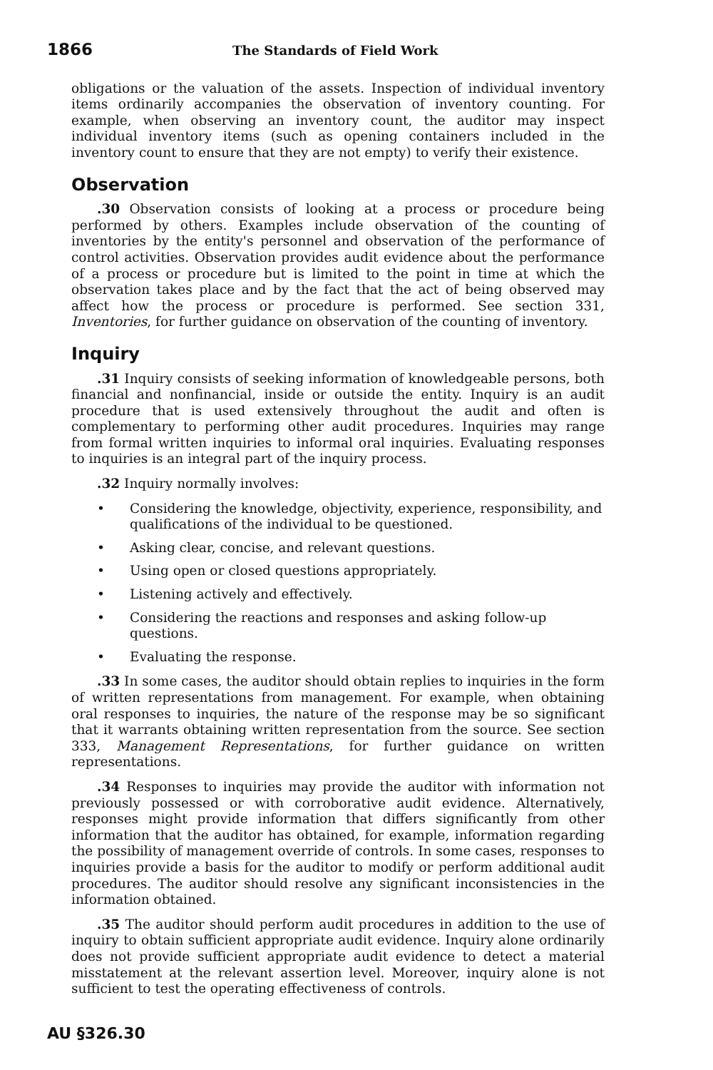1866 The Standards of Field Work
obligations or the valuation of the assets. Inspection of individual inventory items ordinarily accompanies the observation of inventory counting. For example, when observing an inventory count, the auditor may inspect individual inventory items (such as opening containers included in the inventory count to ensure that they are not empty) to verify their existence.
Observation
.30 Observation consists of looking at a process or procedure being performed by others. Examples include observation of the counting of inventories by the entity's personnel and observation of the performance of control activities. Observation provides audit evidence about the performance of a process or procedure but is limited to the point in time at which the observation takes place and by the fact that the act of being observed may affect how the process or procedure is performed. See section 331, Inventories, for further guidance on observation of the counting of inventory.
Inquiry
.31 Inquiry consists of seeking information of knowledgeable persons, both financial and nonfinancial, inside or outside the entity. Inquiry is an audit procedure that is used extensively throughout the audit and often is complementary to performing other audit procedures. Inquiries may range from formal written inquiries to informal oral inquiries. Evaluating responses to inquiries is an integral part of the inquiry process.
.32 Inquiry normally involves:
• Considering the knowledge, objectivity, experience, responsibility, and qualifications of the individual to be questioned.
• Asking clear, concise, and relevant questions.
• Using open or closed questions appropriately.
• Listening actively and effectively.
• Considering the reactions and responses and asking follow-up questions.
• Evaluating the response.
.33 In some cases, the auditor should obtain replies to inquiries in the form of written representations from management. For example, when obtaining oral responses to inquiries, the nature of the response may be so significant that it warrants obtaining written representation from the source. See section 333, Management Representations, for further guidance on written representations.
.34 Responses to inquiries may provide the auditor with information not previously possessed or with corroborative audit evidence. Alternatively, responses might provide information that differs significantly from other information that the auditor has obtained, for example, information regarding the possibility of management override of controls. In some cases, responses to inquiries provide a basis for the auditor to modify or perform additional audit procedures. The auditor should resolve any significant inconsistencies in the information obtained.
.35 The auditor should perform audit procedures in addition to the use of inquiry to obtain sufficient appropriate audit evidence. Inquiry alone ordinarily does not provide sufficient appropriate audit evidence to detect a material misstatement at the relevant assertion level. Moreover, inquiry alone is not sufficient to test the operating effectiveness of controls.
AU §326.30